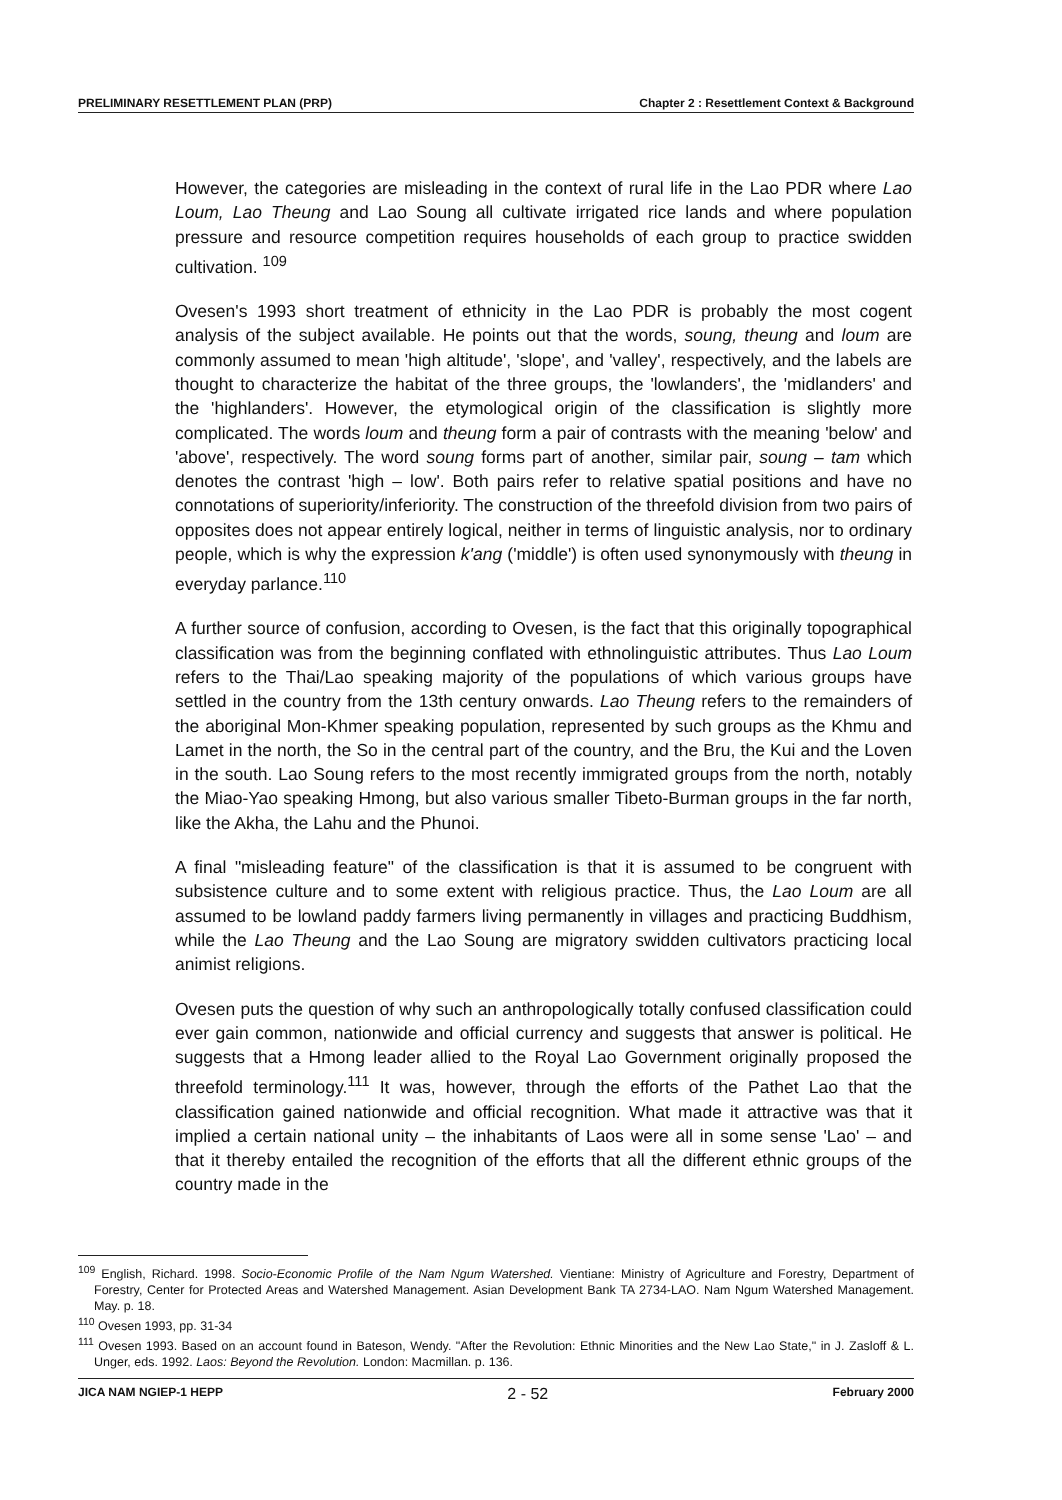PRELIMINARY RESETTLEMENT PLAN (PRP) Chapter 2 : Resettlement Context & Background
However, the categories are misleading in the context of rural life in the Lao PDR where Lao Loum, Lao Theung and Lao Soung all cultivate irrigated rice lands and where population pressure and resource competition requires households of each group to practice swidden cultivation. <sup>109</sup>
Ovesen's 1993 short treatment of ethnicity in the Lao PDR is probably the most cogent analysis of the subject available. He points out that the words, soung, theung and loum are commonly assumed to mean 'high altitude', 'slope', and 'valley', respectively, and the labels are thought to characterize the habitat of the three groups, the 'lowlanders', the 'midlanders' and the 'highlanders'. However, the etymological origin of the classification is slightly more complicated. The words loum and theung form a pair of contrasts with the meaning 'below' and 'above', respectively. The word soung forms part of another, similar pair, soung – tam which denotes the contrast 'high – low'. Both pairs refer to relative spatial positions and have no connotations of superiority/inferiority. The construction of the threefold division from two pairs of opposites does not appear entirely logical, neither in terms of linguistic analysis, nor to ordinary people, which is why the expression k'ang ('middle') is often used synonymously with theung in everyday parlance.<sup>110</sup>
A further source of confusion, according to Ovesen, is the fact that this originally topographical classification was from the beginning conflated with ethnolinguistic attributes. Thus Lao Loum refers to the Thai/Lao speaking majority of the populations of which various groups have settled in the country from the 13th century onwards. Lao Theung refers to the remainders of the aboriginal Mon-Khmer speaking population, represented by such groups as the Khmu and Lamet in the north, the So in the central part of the country, and the Bru, the Kui and the Loven in the south. Lao Soung refers to the most recently immigrated groups from the north, notably the Miao-Yao speaking Hmong, but also various smaller Tibeto-Burman groups in the far north, like the Akha, the Lahu and the Phunoi.
A final "misleading feature" of the classification is that it is assumed to be congruent with subsistence culture and to some extent with religious practice. Thus, the Lao Loum are all assumed to be lowland paddy farmers living permanently in villages and practicing Buddhism, while the Lao Theung and the Lao Soung are migratory swidden cultivators practicing local animist religions.
Ovesen puts the question of why such an anthropologically totally confused classification could ever gain common, nationwide and official currency and suggests that answer is political. He suggests that a Hmong leader allied to the Royal Lao Government originally proposed the threefold terminology.<sup>111</sup> It was, however, through the efforts of the Pathet Lao that the classification gained nationwide and official recognition. What made it attractive was that it implied a certain national unity – the inhabitants of Laos were all in some sense 'Lao' – and that it thereby entailed the recognition of the efforts that all the different ethnic groups of the country made in the
<sup>109</sup> English, Richard. 1998. Socio-Economic Profile of the Nam Ngum Watershed. Vientiane: Ministry of Agriculture and Forestry, Department of Forestry, Center for Protected Areas and Watershed Management. Asian Development Bank TA 2734-LAO. Nam Ngum Watershed Management. May. p. 18.
<sup>110</sup> Ovesen 1993, pp. 31-34
<sup>111</sup> Ovesen 1993. Based on an account found in Bateson, Wendy. "After the Revolution: Ethnic Minorities and the New Lao State," in J. Zasloff & L. Unger, eds. 1992. Laos: Beyond the Revolution. London: Macmillan. p. 136.
JICA NAM NGIEP-1 HEPP 2 - 52 February 2000